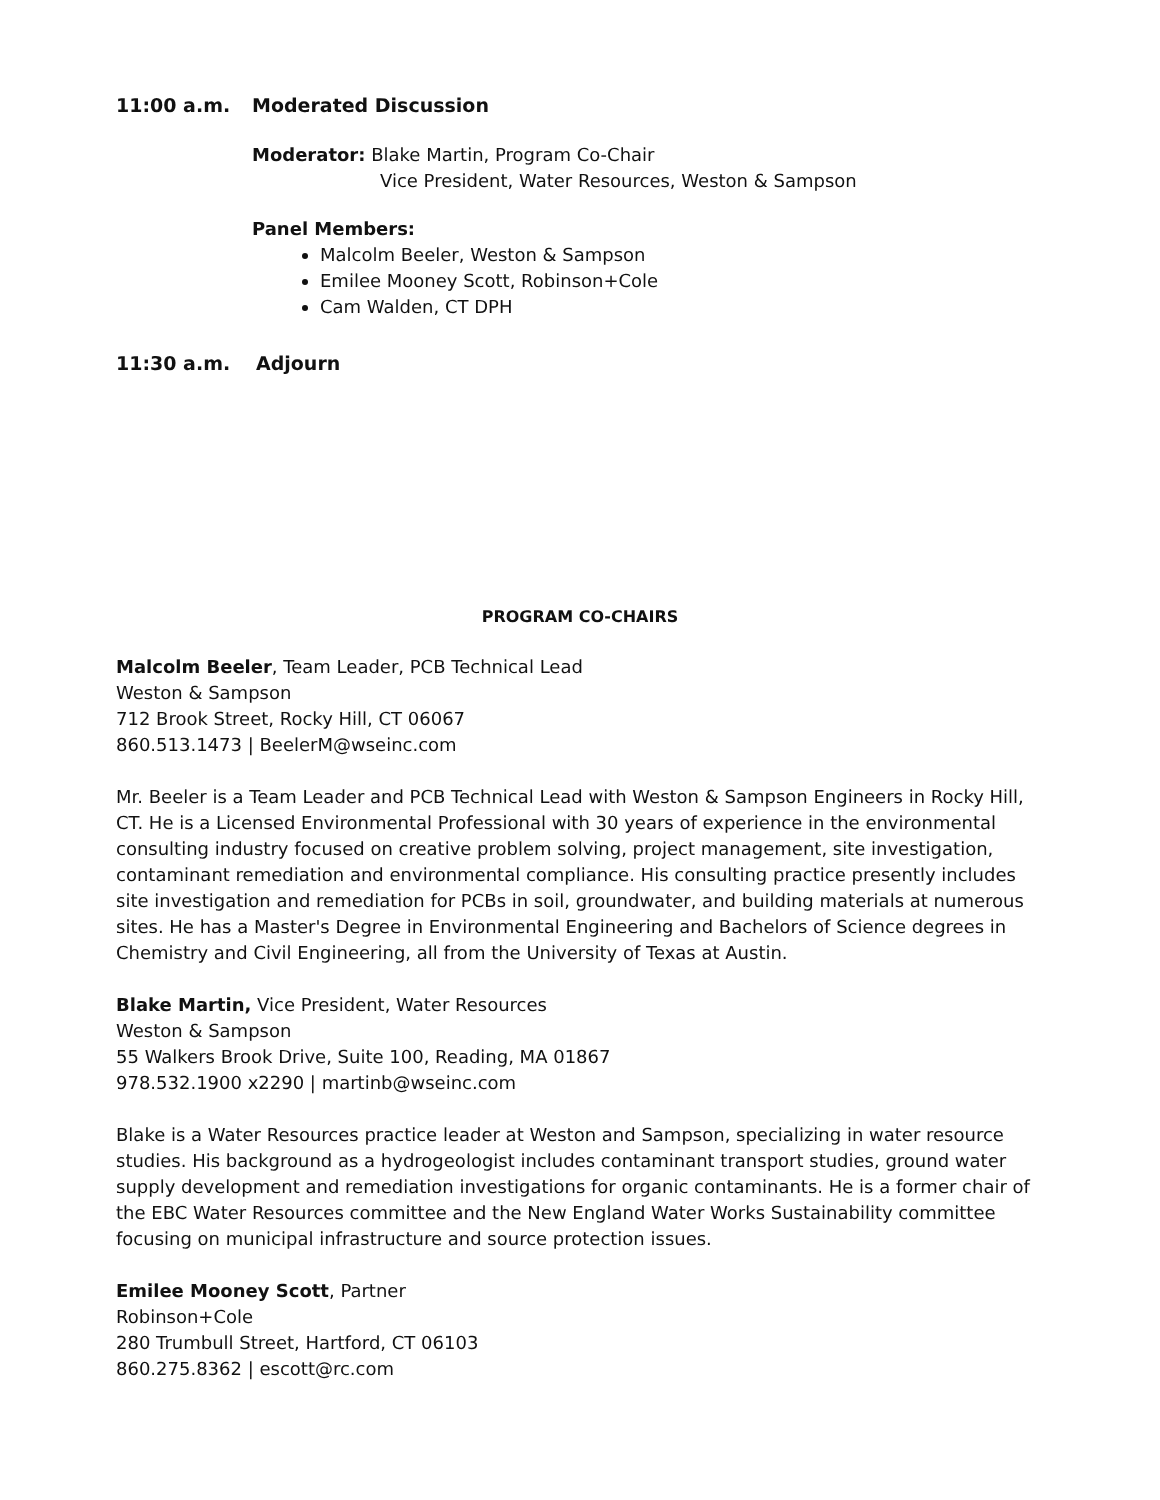11:00 a.m. Moderated Discussion
Moderator: Blake Martin, Program Co-Chair
Vice President, Water Resources, Weston & Sampson
Panel Members:
Malcolm Beeler, Weston & Sampson
Emilee Mooney Scott, Robinson+Cole
Cam Walden, CT DPH
11:30 a.m. Adjourn
PROGRAM CO-CHAIRS
Malcolm Beeler, Team Leader, PCB Technical Lead
Weston & Sampson
712 Brook Street, Rocky Hill, CT 06067
860.513.1473 | BeelerM@wseinc.com
Mr. Beeler is a Team Leader and PCB Technical Lead with Weston & Sampson Engineers in Rocky Hill, CT. He is a Licensed Environmental Professional with 30 years of experience in the environmental consulting industry focused on creative problem solving, project management, site investigation, contaminant remediation and environmental compliance. His consulting practice presently includes site investigation and remediation for PCBs in soil, groundwater, and building materials at numerous sites. He has a Master's Degree in Environmental Engineering and Bachelors of Science degrees in Chemistry and Civil Engineering, all from the University of Texas at Austin.
Blake Martin, Vice President, Water Resources
Weston & Sampson
55 Walkers Brook Drive, Suite 100, Reading, MA 01867
978.532.1900 x2290 | martinb@wseinc.com
Blake is a Water Resources practice leader at Weston and Sampson, specializing in water resource studies. His background as a hydrogeologist includes contaminant transport studies, ground water supply development and remediation investigations for organic contaminants. He is a former chair of the EBC Water Resources committee and the New England Water Works Sustainability committee focusing on municipal infrastructure and source protection issues.
Emilee Mooney Scott, Partner
Robinson+Cole
280 Trumbull Street, Hartford, CT 06103
860.275.8362 | escott@rc.com